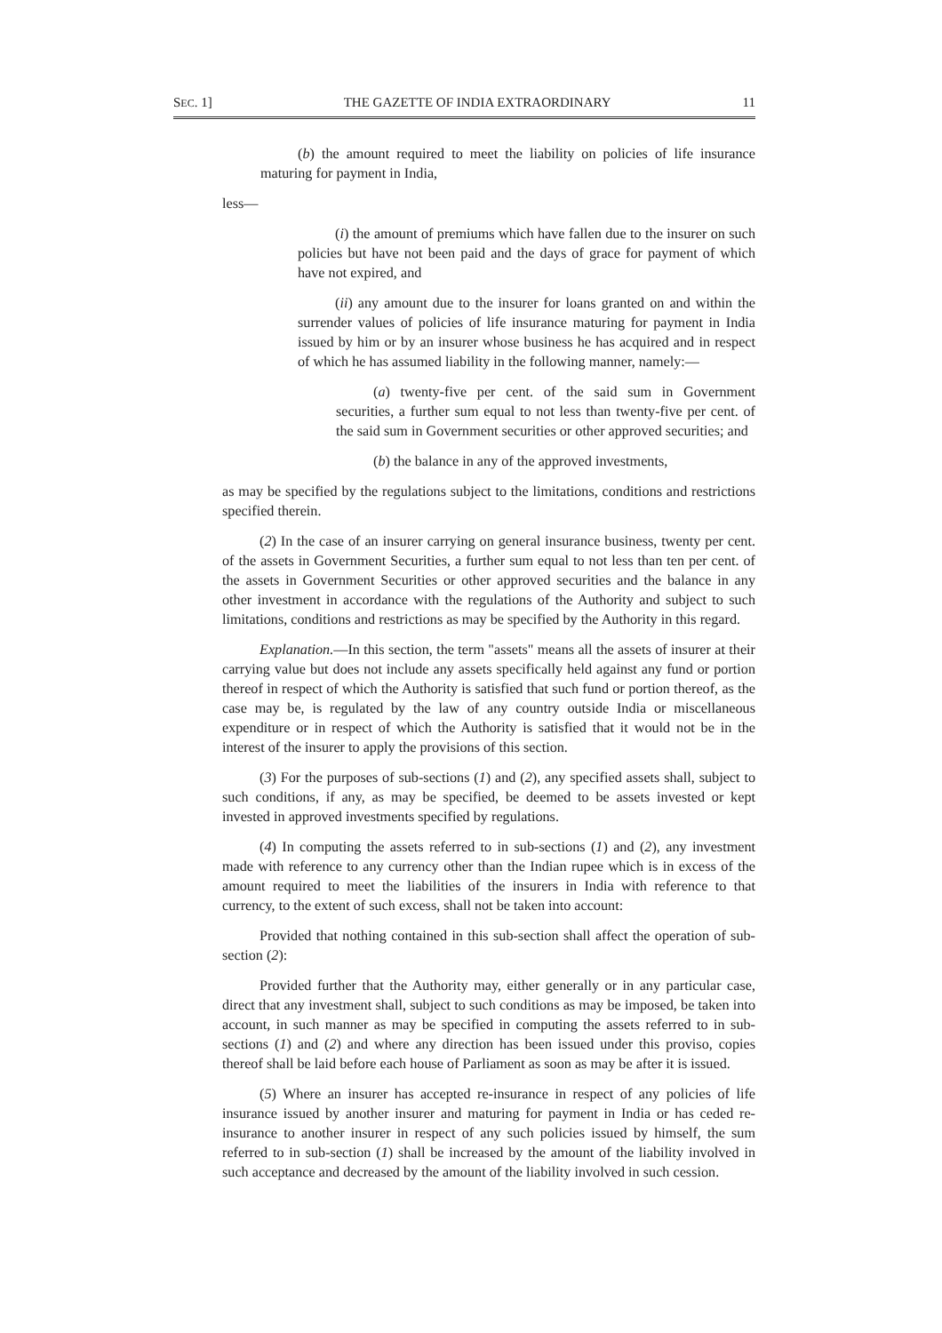SEC. 1] THE GAZETTE OF INDIA EXTRAORDINARY 11
(b) the amount required to meet the liability on policies of life insurance maturing for payment in India,
less—
(i) the amount of premiums which have fallen due to the insurer on such policies but have not been paid and the days of grace for payment of which have not expired, and
(ii) any amount due to the insurer for loans granted on and within the surrender values of policies of life insurance maturing for payment in India issued by him or by an insurer whose business he has acquired and in respect of which he has assumed liability in the following manner, namely:—
(a) twenty-five per cent. of the said sum in Government securities, a further sum equal to not less than twenty-five per cent. of the said sum in Government securities or other approved securities; and
(b) the balance in any of the approved investments,
as may be specified by the regulations subject to the limitations, conditions and restrictions specified therein.
(2) In the case of an insurer carrying on general insurance business, twenty per cent. of the assets in Government Securities, a further sum equal to not less than ten per cent. of the assets in Government Securities or other approved securities and the balance in any other investment in accordance with the regulations of the Authority and subject to such limitations, conditions and restrictions as may be specified by the Authority in this regard.
Explanation.—In this section, the term "assets" means all the assets of insurer at their carrying value but does not include any assets specifically held against any fund or portion thereof in respect of which the Authority is satisfied that such fund or portion thereof, as the case may be, is regulated by the law of any country outside India or miscellaneous expenditure or in respect of which the Authority is satisfied that it would not be in the interest of the insurer to apply the provisions of this section.
(3) For the purposes of sub-sections (1) and (2), any specified assets shall, subject to such conditions, if any, as may be specified, be deemed to be assets invested or kept invested in approved investments specified by regulations.
(4) In computing the assets referred to in sub-sections (1) and (2), any investment made with reference to any currency other than the Indian rupee which is in excess of the amount required to meet the liabilities of the insurers in India with reference to that currency, to the extent of such excess, shall not be taken into account:
Provided that nothing contained in this sub-section shall affect the operation of sub-section (2):
Provided further that the Authority may, either generally or in any particular case, direct that any investment shall, subject to such conditions as may be imposed, be taken into account, in such manner as may be specified in computing the assets referred to in sub-sections (1) and (2) and where any direction has been issued under this proviso, copies thereof shall be laid before each house of Parliament as soon as may be after it is issued.
(5) Where an insurer has accepted re-insurance in respect of any policies of life insurance issued by another insurer and maturing for payment in India or has ceded re-insurance to another insurer in respect of any such policies issued by himself, the sum referred to in sub-section (1) shall be increased by the amount of the liability involved in such acceptance and decreased by the amount of the liability involved in such cession.